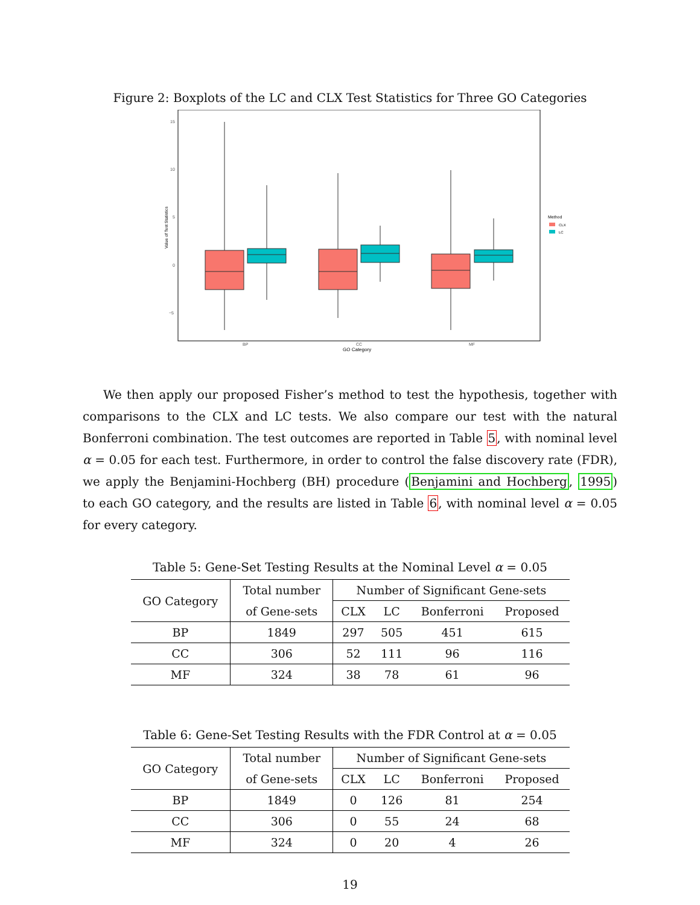Figure 2: Boxplots of the LC and CLX Test Statistics for Three GO Categories
15
10
5
0
−5
BP
CC
MF
GO Category
Value of Test Statistics
Method
CLX
LC
We then apply our proposed Fisher’s method to test the hypothesis, together with comparisons to the CLX and LC tests. We also compare our test with the natural Bonferroni combination. The test outcomes are reported in Table 5, with nominal level α = 0.05 for each test. Furthermore, in order to control the false discovery rate (FDR), we apply the Benjamini-Hochberg (BH) procedure (Benjamini and Hochberg, 1995) to each GO category, and the results are listed in Table 6, with nominal level α = 0.05 for every category.
Table 5: Gene-Set Testing Results at the Nominal Level α = 0.05
| GO Category | Total number | Number of Significant Gene-sets | | | |
| --- | --- | --- | --- | --- | --- |
| | of Gene-sets | CLX | LC | Bonferroni | Proposed |
| BP | 1849 | 297 | 505 | 451 | 615 |
| CC | 306 | 52 | 111 | 96 | 116 |
| MF | 324 | 38 | 78 | 61 | 96 |
Table 6: Gene-Set Testing Results with the FDR Control at α = 0.05
| GO Category | Total number | Number of Significant Gene-sets | | | |
| --- | --- | --- | --- | --- | --- |
| | of Gene-sets | CLX | LC | Bonferroni | Proposed |
| BP | 1849 | 0 | 126 | 81 | 254 |
| CC | 306 | 0 | 55 | 24 | 68 |
| MF | 324 | 0 | 20 | 4 | 26 |
19